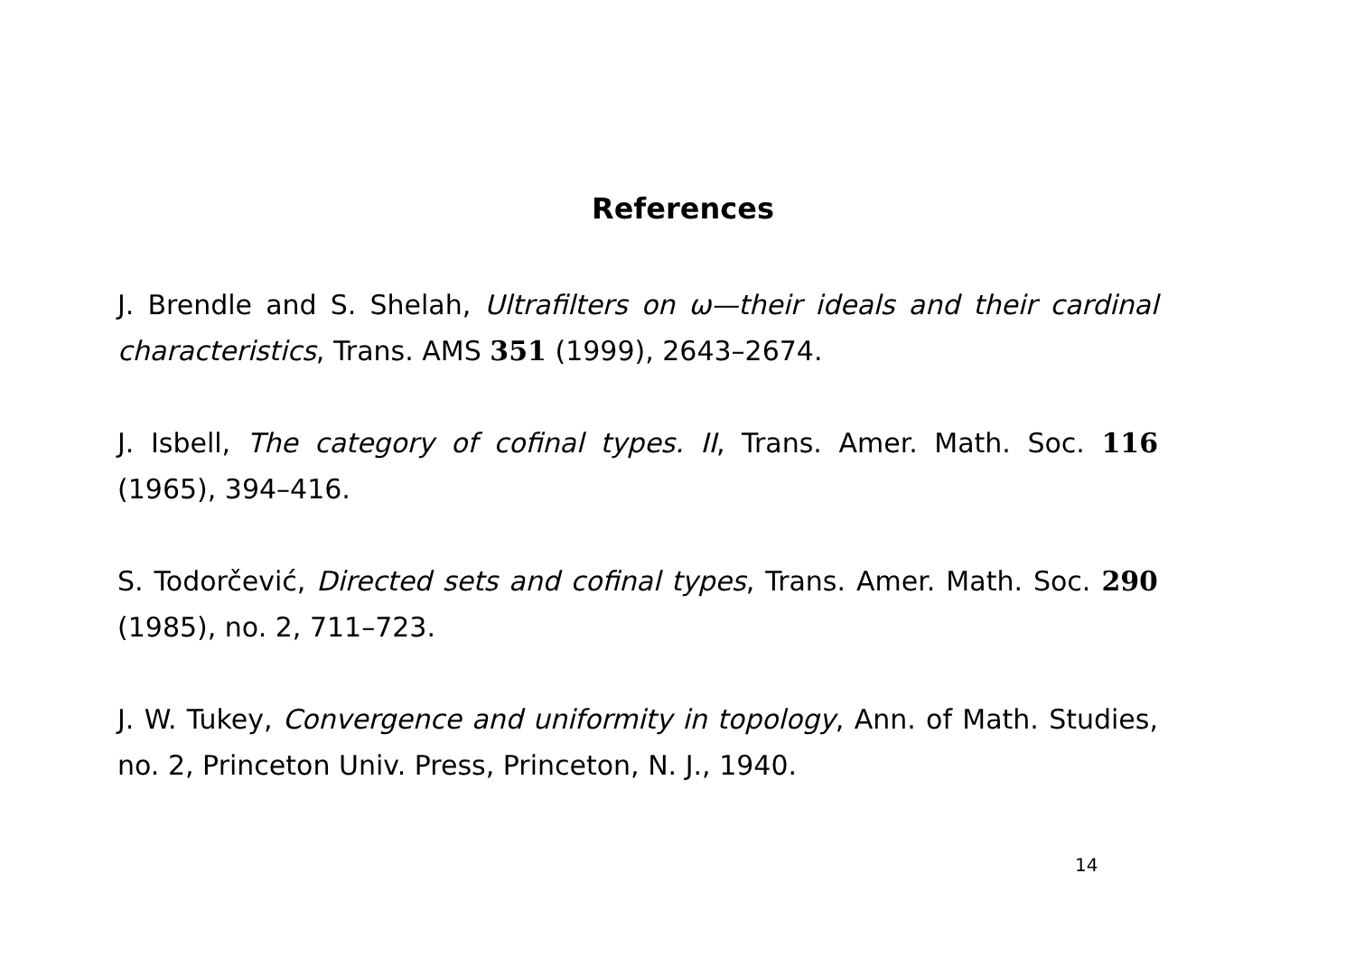References
J. Brendle and S. Shelah, Ultrafilters on ω—their ideals and their cardinal characteristics, Trans. AMS 351 (1999), 2643–2674.
J. Isbell, The category of cofinal types. II, Trans. Amer. Math. Soc. 116 (1965), 394–416.
S. Todorčević, Directed sets and cofinal types, Trans. Amer. Math. Soc. 290 (1985), no. 2, 711–723.
J. W. Tukey, Convergence and uniformity in topology, Ann. of Math. Studies, no. 2, Princeton Univ. Press, Princeton, N. J., 1940.
14